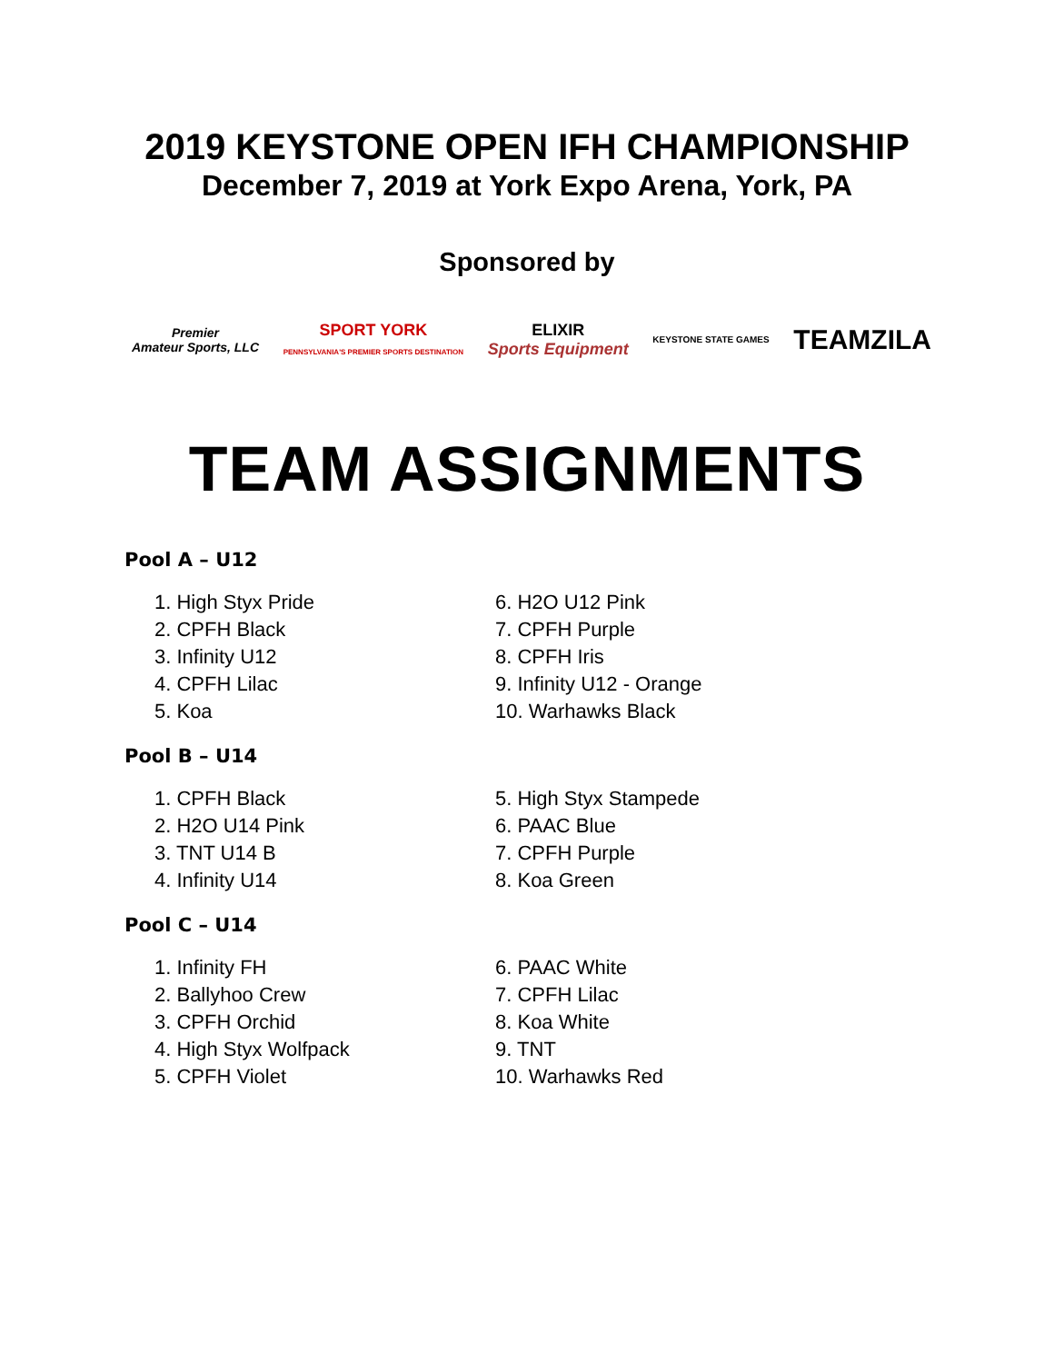2019 KEYSTONE OPEN IFH CHAMPIONSHIP
December 7, 2019 at York Expo Arena, York, PA
Sponsored by
Premier
Amateur Sports, LLC
SPORT YORK
PENNSYLVANIA'S PREMIER SPORTS DESTINATION
ELIXIR
Sports Equipment
KEYSTONE STATE GAMES
TEAMZILA
TEAM ASSIGNMENTS
Pool A – U12
1. High Styx Pride
2. CPFH Black
3. Infinity U12
4. CPFH Lilac
5. Koa
6. H2O U12 Pink
7. CPFH Purple
8. CPFH Iris
9. Infinity U12 - Orange
10. Warhawks Black
Pool B – U14
1. CPFH Black
2. H2O U14 Pink
3. TNT U14 B
4. Infinity U14
5. High Styx Stampede
6. PAAC Blue
7. CPFH Purple
8. Koa Green
Pool C – U14
1. Infinity FH
2. Ballyhoo Crew
3. CPFH Orchid
4. High Styx Wolfpack
5. CPFH Violet
6. PAAC White
7. CPFH Lilac
8. Koa White
9. TNT
10. Warhawks Red